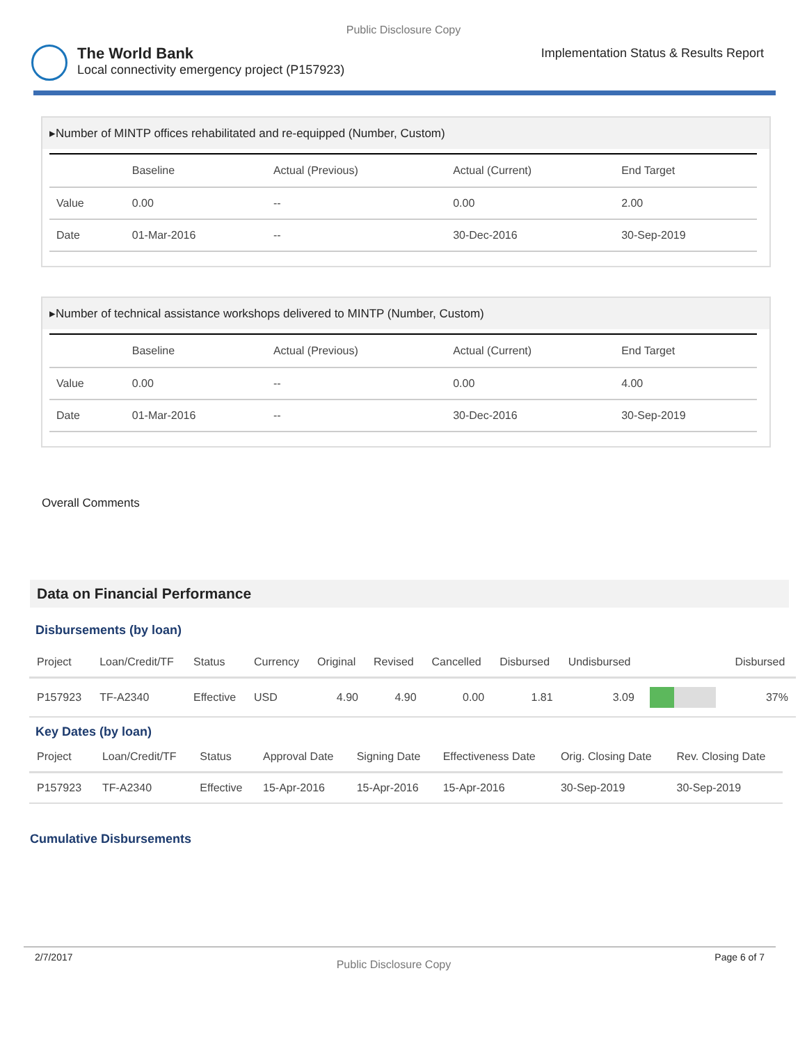Public Disclosure Copy
The World Bank
Local connectivity emergency project (P157923)
Implementation Status & Results Report
▸Number of MINTP offices rehabilitated and re-equipped (Number, Custom)
| | Baseline | Actual (Previous) | Actual (Current) | End Target |
| --- | --- | --- | --- | --- |
| Value | 0.00 | -- | 0.00 | 2.00 |
| Date | 01-Mar-2016 | -- | 30-Dec-2016 | 30-Sep-2019 |
▸Number of technical assistance workshops delivered to MINTP (Number, Custom)
| | Baseline | Actual (Previous) | Actual (Current) | End Target |
| --- | --- | --- | --- | --- |
| Value | 0.00 | -- | 0.00 | 4.00 |
| Date | 01-Mar-2016 | -- | 30-Dec-2016 | 30-Sep-2019 |
Overall Comments
Data on Financial Performance
Disbursements (by loan)
| Project | Loan/Credit/TF | Status | Currency | Original | Revised | Cancelled | Disbursed | Undisbursed | | Disbursed |
| --- | --- | --- | --- | --- | --- | --- | --- | --- | --- | --- |
| P157923 | TF-A2340 | Effective | USD | 4.90 | 4.90 | 0.00 | 1.81 | 3.09 | | 37% |
Key Dates (by loan)
| Project | Loan/Credit/TF | Status | Approval Date | Signing Date | Effectiveness Date | Orig. Closing Date | Rev. Closing Date |
| --- | --- | --- | --- | --- | --- | --- | --- |
| P157923 | TF-A2340 | Effective | 15-Apr-2016 | 15-Apr-2016 | 15-Apr-2016 | 30-Sep-2019 | 30-Sep-2019 |
Cumulative Disbursements
2/7/2017 Public Disclosure Copy Page 6 of 7